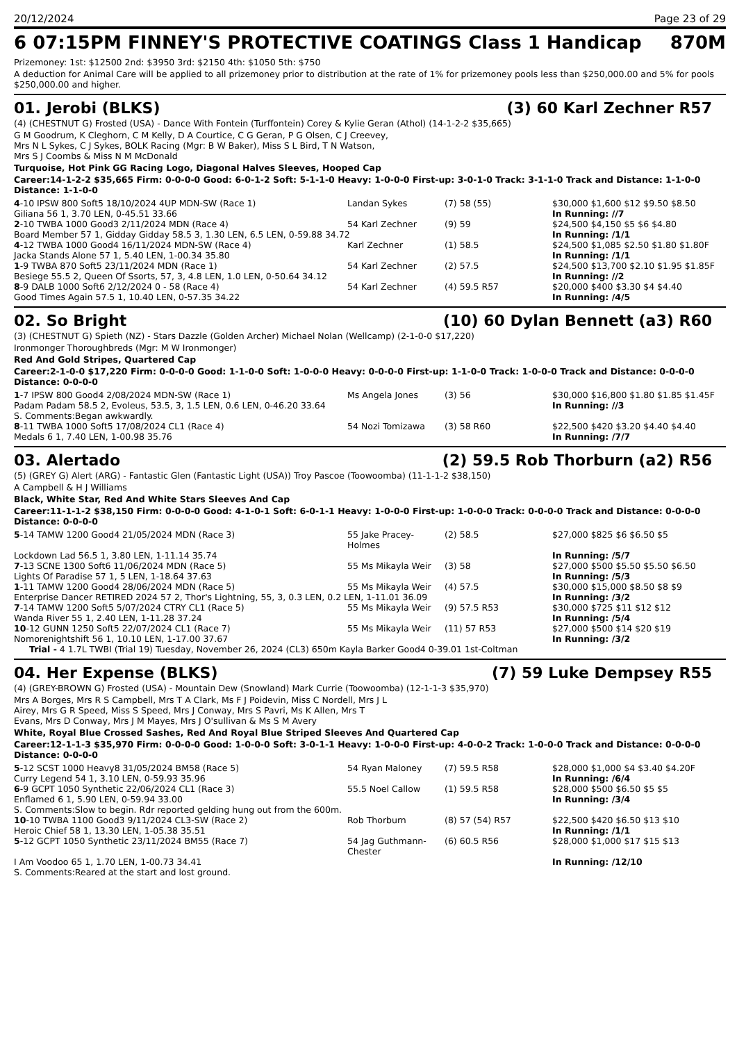20/12/2024 Page 23 of 29
6 07:15PM FINNEY'S PROTECTIVE COATINGS Class 1 Handicap 870M
Prizemoney: 1st: $12500 2nd: $3950 3rd: $2150 4th: $1050 5th: $750
A deduction for Animal Care will be applied to all prizemoney prior to distribution at the rate of 1% for prizemoney pools less than $250,000.00 and 5% for pools $250,000.00 and higher.
01. Jerobi (BLKS) (3) 60 Karl Zechner R57
(4) (CHESTNUT G) Frosted (USA) - Dance With Fontein (Turffontein) Corey & Kylie Geran (Athol) (14-1-2-2 $35,665)
G M Goodrum, K Cleghorn, C M Kelly, D A Courtice, C G Geran, P G Olsen, C J Creevey,
Mrs N L Sykes, C J Sykes, BOLK Racing (Mgr: B W Baker), Miss S L Bird, T N Watson,
Mrs S J Coombs & Miss N M McDonald
Turquoise, Hot Pink GG Racing Logo, Diagonal Halves Sleeves, Hooped Cap
Career:14-1-2-2 $35,665 Firm: 0-0-0-0 Good: 6-0-1-2 Soft: 5-1-1-0 Heavy: 1-0-0-0 First-up: 3-0-1-0 Track: 3-1-1-0 Track and Distance: 1-1-0-0 Distance: 1-1-0-0
| 4 -10 IPSW 800 Soft5 18/10/2024 4UP MDN-SW (Race 1) | Landan Sykes | (7) 58 (55) | $30,000 $1,600 $12 $9.50 $8.50 |
| Giliana 56 1, 3.70 LEN, 0-45.51 33.66 | | | In Running: //7 |
| 2 -10 TWBA 1000 Good3 2/11/2024 MDN (Race 4) | 54 Karl Zechner | (9) 59 | $24,500 $4,150 $5 $6 $4.80 |
| Board Member 57 1, Gidday Gidday 58.5 3, 1.30 LEN, 6.5 LEN, 0-59.88 34.72 | | | In Running: /1/1 |
| 4 -12 TWBA 1000 Good4 16/11/2024 MDN-SW (Race 4) | Karl Zechner | (1) 58.5 | $24,500 $1,085 $2.50 $1.80 $1.80F |
| Jacka Stands Alone 57 1, 5.40 LEN, 1-00.34 35.80 | | | In Running: /1/1 |
| 1 -9 TWBA 870 Soft5 23/11/2024 MDN (Race 1) | 54 Karl Zechner | (2) 57.5 | $24,500 $13,700 $2.10 $1.95 $1.85F |
| Besiege 55.5 2, Queen Of Ssorts, 57, 3, 4.8 LEN, 1.0 LEN, 0-50.64 34.12 | | | In Running: //2 |
| 8 -9 DALB 1000 Soft6 2/12/2024 0 - 58 (Race 4) | 54 Karl Zechner | (4) 59.5 R57 | $20,000 $400 $3.30 $4 $4.40 |
| Good Times Again 57.5 1, 10.40 LEN, 0-57.35 34.22 | | | In Running: /4/5 |
02. So Bright (10) 60 Dylan Bennett (a3) R60
(3) (CHESTNUT G) Spieth (NZ) - Stars Dazzle (Golden Archer) Michael Nolan (Wellcamp) (2-1-0-0 $17,220)
Ironmonger Thoroughbreds (Mgr: M W Ironmonger)
Red And Gold Stripes, Quartered Cap
Career:2-1-0-0 $17,220 Firm: 0-0-0-0 Good: 1-1-0-0 Soft: 1-0-0-0 Heavy: 0-0-0-0 First-up: 1-1-0-0 Track: 1-0-0-0 Track and Distance: 0-0-0-0 Distance: 0-0-0-0
| 1 -7 IPSW 800 Good4 2/08/2024 MDN-SW (Race 1) | Ms Angela Jones | (3) 56 | $30,000 $16,800 $1.80 $1.85 $1.45F |
| Padam Padam 58.5 2, Evoleus, 53.5, 3, 1.5 LEN, 0.6 LEN, 0-46.20 33.64 | | | In Running: //3 |
| S. Comments:Began awkwardly. | | | |
| 8 -11 TWBA 1000 Soft5 17/08/2024 CL1 (Race 4) | 54 Nozi Tomizawa | (3) 58 R60 | $22,500 $420 $3.20 $4.40 $4.40 |
| Medals 6 1, 7.40 LEN, 1-00.98 35.76 | | | In Running: /7/7 |
03. Alertado (2) 59.5 Rob Thorburn (a2) R56
(5) (GREY G) Alert (ARG) - Fantastic Glen (Fantastic Light (USA)) Troy Pascoe (Toowoomba) (11-1-1-2 $38,150)
A Campbell & H J Williams
Black, White Star, Red And White Stars Sleeves And Cap
Career:11-1-1-2 $38,150 Firm: 0-0-0-0 Good: 4-1-0-1 Soft: 6-0-1-1 Heavy: 1-0-0-0 First-up: 1-0-0-0 Track: 0-0-0-0 Track and Distance: 0-0-0-0 Distance: 0-0-0-0
| 5 -14 TAMW 1200 Good4 21/05/2024 MDN (Race 3) | 55 Jake Pracey-Holmes | (2) 58.5 | $27,000 $825 $6 $6.50 $5 |
| Lockdown Lad 56.5 1, 3.80 LEN, 1-11.14 35.74 | | | In Running: /5/7 |
| 7 -13 SCNE 1300 Soft6 11/06/2024 MDN (Race 5) | 55 Ms Mikayla Weir | (3) 58 | $27,000 $500 $5.50 $5.50 $6.50 |
| Lights Of Paradise 57 1, 5 LEN, 1-18.64 37.63 | | | In Running: /5/3 |
| 1 -11 TAMW 1200 Good4 28/06/2024 MDN (Race 5) | 55 Ms Mikayla Weir | (4) 57.5 | $30,000 $15,000 $8.50 $8 $9 |
| Enterprise Dancer RETIRED 2024 57 2, Thor's Lightning, 55, 3, 0.3 LEN, 0.2 LEN, 1-11.01 36.09 | | | In Running: /3/2 |
| 7 -14 TAMW 1200 Soft5 5/07/2024 CTRY CL1 (Race 5) | 55 Ms Mikayla Weir | (9) 57.5 R53 | $30,000 $725 $11 $12 $12 |
| Wanda River 55 1, 2.40 LEN, 1-11.28 37.24 | | | In Running: /5/4 |
| 10 -12 GUNN 1250 Soft5 22/07/2024 CL1 (Race 7) | 55 Ms Mikayla Weir | (11) 57 R53 | $27,000 $500 $14 $20 $19 |
| Nomorenightshift 56 1, 10.10 LEN, 1-17.00 37.67 | | | In Running: /3/2 |
| Trial - 4 1.7L TWBI (Trial 19) Tuesday, November 26, 2024 (CL3) 650m Kayla Barker Good4 0-39.01 1st-Coltman | | | |
04. Her Expense (BLKS) (7) 59 Luke Dempsey R55
(4) (GREY-BROWN G) Frosted (USA) - Mountain Dew (Snowland) Mark Currie (Toowoomba) (12-1-1-3 $35,970)
Mrs A Borges, Mrs R S Campbell, Mrs T A Clark, Ms F J Poidevin, Miss C Nordell, Mrs J L
Airey, Mrs G R Speed, Miss S Speed, Mrs J Conway, Mrs S Pavri, Ms K Allen, Mrs T
Evans, Mrs D Conway, Mrs J M Mayes, Mrs J O'sullivan & Ms S M Avery
White, Royal Blue Crossed Sashes, Red And Royal Blue Striped Sleeves And Quartered Cap
Career:12-1-1-3 $35,970 Firm: 0-0-0-0 Good: 1-0-0-0 Soft: 3-0-1-1 Heavy: 1-0-0-0 First-up: 4-0-0-2 Track: 1-0-0-0 Track and Distance: 0-0-0-0 Distance: 0-0-0-0
| 5 -12 SCST 1000 Heavy8 31/05/2024 BM58 (Race 5) | 54 Ryan Maloney | (7) 59.5 R58 | $28,000 $1,000 $4 $3.40 $4.20F |
| Curry Legend 54 1, 3.10 LEN, 0-59.93 35.96 | | | In Running: /6/4 |
| 6 -9 GCPT 1050 Synthetic 22/06/2024 CL1 (Race 3) | 55.5 Noel Callow | (1) 59.5 R58 | $28,000 $500 $6.50 $5 $5 |
| Enflamed 6 1, 5.90 LEN, 0-59.94 33.00 | | | In Running: /3/4 |
| S. Comments:Slow to begin. Rdr reported gelding hung out from the 600m. | | | |
| 10 -10 TWBA 1100 Good3 9/11/2024 CL3-SW (Race 2) | Rob Thorburn | (8) 57 (54) R57 | $22,500 $420 $6.50 $13 $10 |
| Heroic Chief 58 1, 13.30 LEN, 1-05.38 35.51 | | | In Running: /1/1 |
| 5 -12 GCPT 1050 Synthetic 23/11/2024 BM55 (Race 7) | 54 Jag Guthmann-Chester | (6) 60.5 R56 | $28,000 $1,000 $17 $15 $13 |
| I Am Voodoo 65 1, 1.70 LEN, 1-00.73 34.41 | | | In Running: /12/10 |
| S. Comments:Reared at the start and lost ground. | | | |